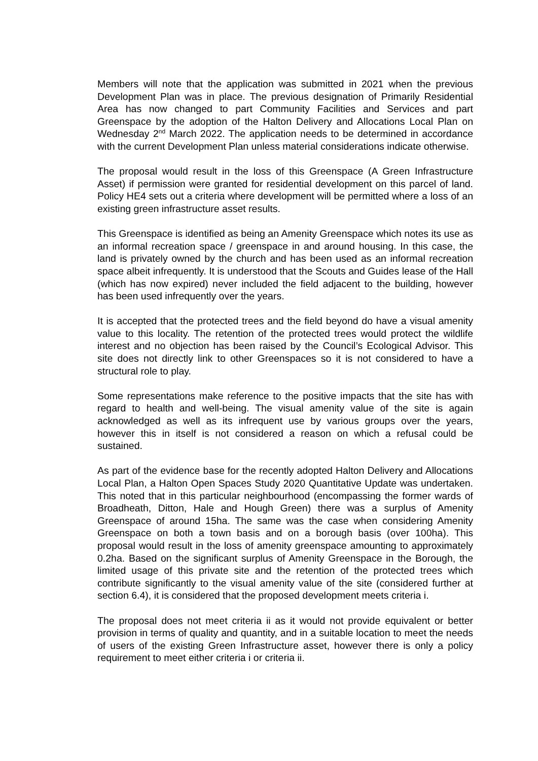Members will note that the application was submitted in 2021 when the previous Development Plan was in place. The previous designation of Primarily Residential Area has now changed to part Community Facilities and Services and part Greenspace by the adoption of the Halton Delivery and Allocations Local Plan on Wednesday 2<sup>nd</sup> March 2022. The application needs to be determined in accordance with the current Development Plan unless material considerations indicate otherwise.
The proposal would result in the loss of this Greenspace (A Green Infrastructure Asset) if permission were granted for residential development on this parcel of land. Policy HE4 sets out a criteria where development will be permitted where a loss of an existing green infrastructure asset results.
This Greenspace is identified as being an Amenity Greenspace which notes its use as an informal recreation space / greenspace in and around housing. In this case, the land is privately owned by the church and has been used as an informal recreation space albeit infrequently. It is understood that the Scouts and Guides lease of the Hall (which has now expired) never included the field adjacent to the building, however has been used infrequently over the years.
It is accepted that the protected trees and the field beyond do have a visual amenity value to this locality. The retention of the protected trees would protect the wildlife interest and no objection has been raised by the Council’s Ecological Advisor. This site does not directly link to other Greenspaces so it is not considered to have a structural role to play.
Some representations make reference to the positive impacts that the site has with regard to health and well-being. The visual amenity value of the site is again acknowledged as well as its infrequent use by various groups over the years, however this in itself is not considered a reason on which a refusal could be sustained.
As part of the evidence base for the recently adopted Halton Delivery and Allocations Local Plan, a Halton Open Spaces Study 2020 Quantitative Update was undertaken. This noted that in this particular neighbourhood (encompassing the former wards of Broadheath, Ditton, Hale and Hough Green) there was a surplus of Amenity Greenspace of around 15ha. The same was the case when considering Amenity Greenspace on both a town basis and on a borough basis (over 100ha). This proposal would result in the loss of amenity greenspace amounting to approximately 0.2ha. Based on the significant surplus of Amenity Greenspace in the Borough, the limited usage of this private site and the retention of the protected trees which contribute significantly to the visual amenity value of the site (considered further at section 6.4), it is considered that the proposed development meets criteria i.
The proposal does not meet criteria ii as it would not provide equivalent or better provision in terms of quality and quantity, and in a suitable location to meet the needs of users of the existing Green Infrastructure asset, however there is only a policy requirement to meet either criteria i or criteria ii.